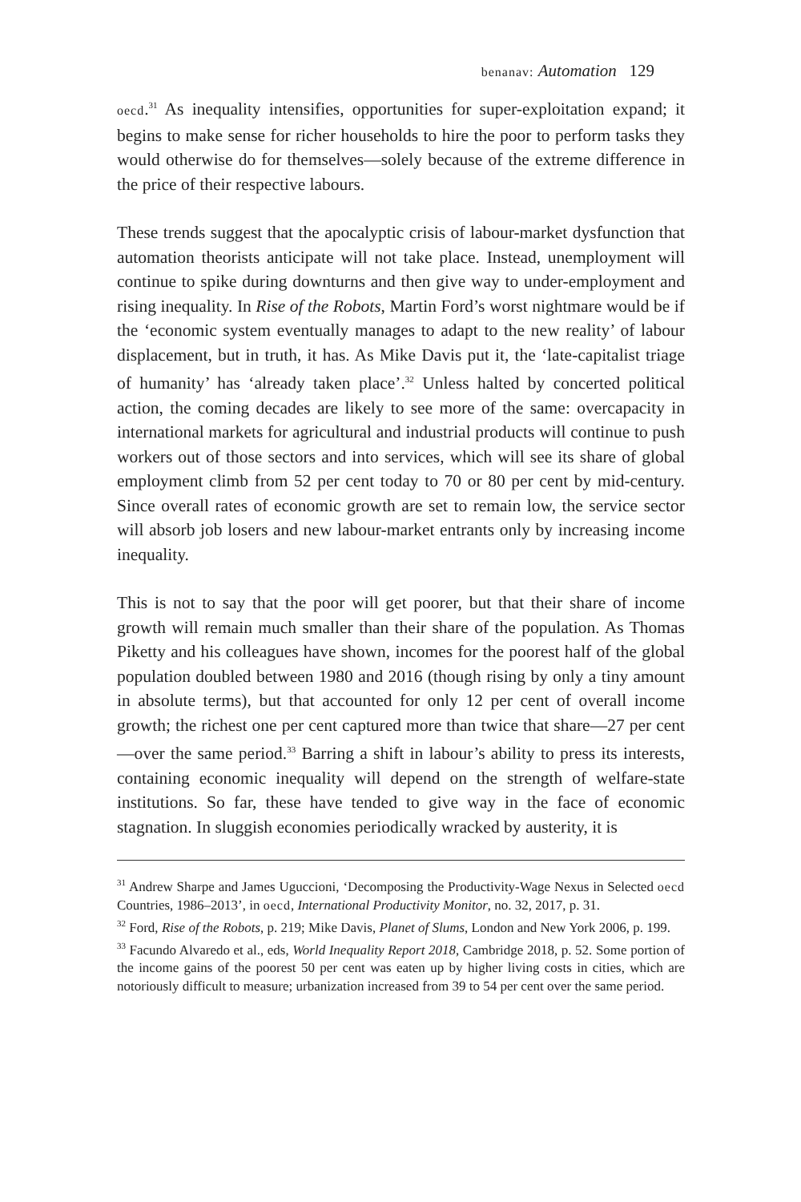benanav: Automation 129
oecd.<sup>31</sup> As inequality intensifies, opportunities for super-exploitation expand; it begins to make sense for richer households to hire the poor to perform tasks they would otherwise do for themselves—solely because of the extreme difference in the price of their respective labours.
These trends suggest that the apocalyptic crisis of labour-market dysfunction that automation theorists anticipate will not take place. Instead, unemployment will continue to spike during downturns and then give way to under-employment and rising inequality. In Rise of the Robots, Martin Ford’s worst nightmare would be if the ‘economic system eventually manages to adapt to the new reality’ of labour displacement, but in truth, it has. As Mike Davis put it, the ‘late-capitalist triage of humanity’ has ‘already taken place’.<sup>32</sup> Unless halted by concerted political action, the coming decades are likely to see more of the same: overcapacity in international markets for agricultural and industrial products will continue to push workers out of those sectors and into services, which will see its share of global employment climb from 52 per cent today to 70 or 80 per cent by mid-century. Since overall rates of economic growth are set to remain low, the service sector will absorb job losers and new labour-market entrants only by increasing income inequality.
This is not to say that the poor will get poorer, but that their share of income growth will remain much smaller than their share of the population. As Thomas Piketty and his colleagues have shown, incomes for the poorest half of the global population doubled between 1980 and 2016 (though rising by only a tiny amount in absolute terms), but that accounted for only 12 per cent of overall income growth; the richest one per cent captured more than twice that share—27 per cent—over the same period.<sup>33</sup> Barring a shift in labour’s ability to press its interests, containing economic inequality will depend on the strength of welfare-state institutions. So far, these have tended to give way in the face of economic stagnation. In sluggish economies periodically wracked by austerity, it is
<sup>31</sup> Andrew Sharpe and James Uguccioni, ‘Decomposing the Productivity-Wage Nexus in Selected oecd Countries, 1986–2013’, in oecd, International Productivity Monitor, no. 32, 2017, p. 31.
<sup>32</sup> Ford, Rise of the Robots, p. 219; Mike Davis, Planet of Slums, London and New York 2006, p. 199.
<sup>33</sup> Facundo Alvaredo et al., eds, World Inequality Report 2018, Cambridge 2018, p. 52. Some portion of the income gains of the poorest 50 per cent was eaten up by higher living costs in cities, which are notoriously difficult to measure; urbanization increased from 39 to 54 per cent over the same period.